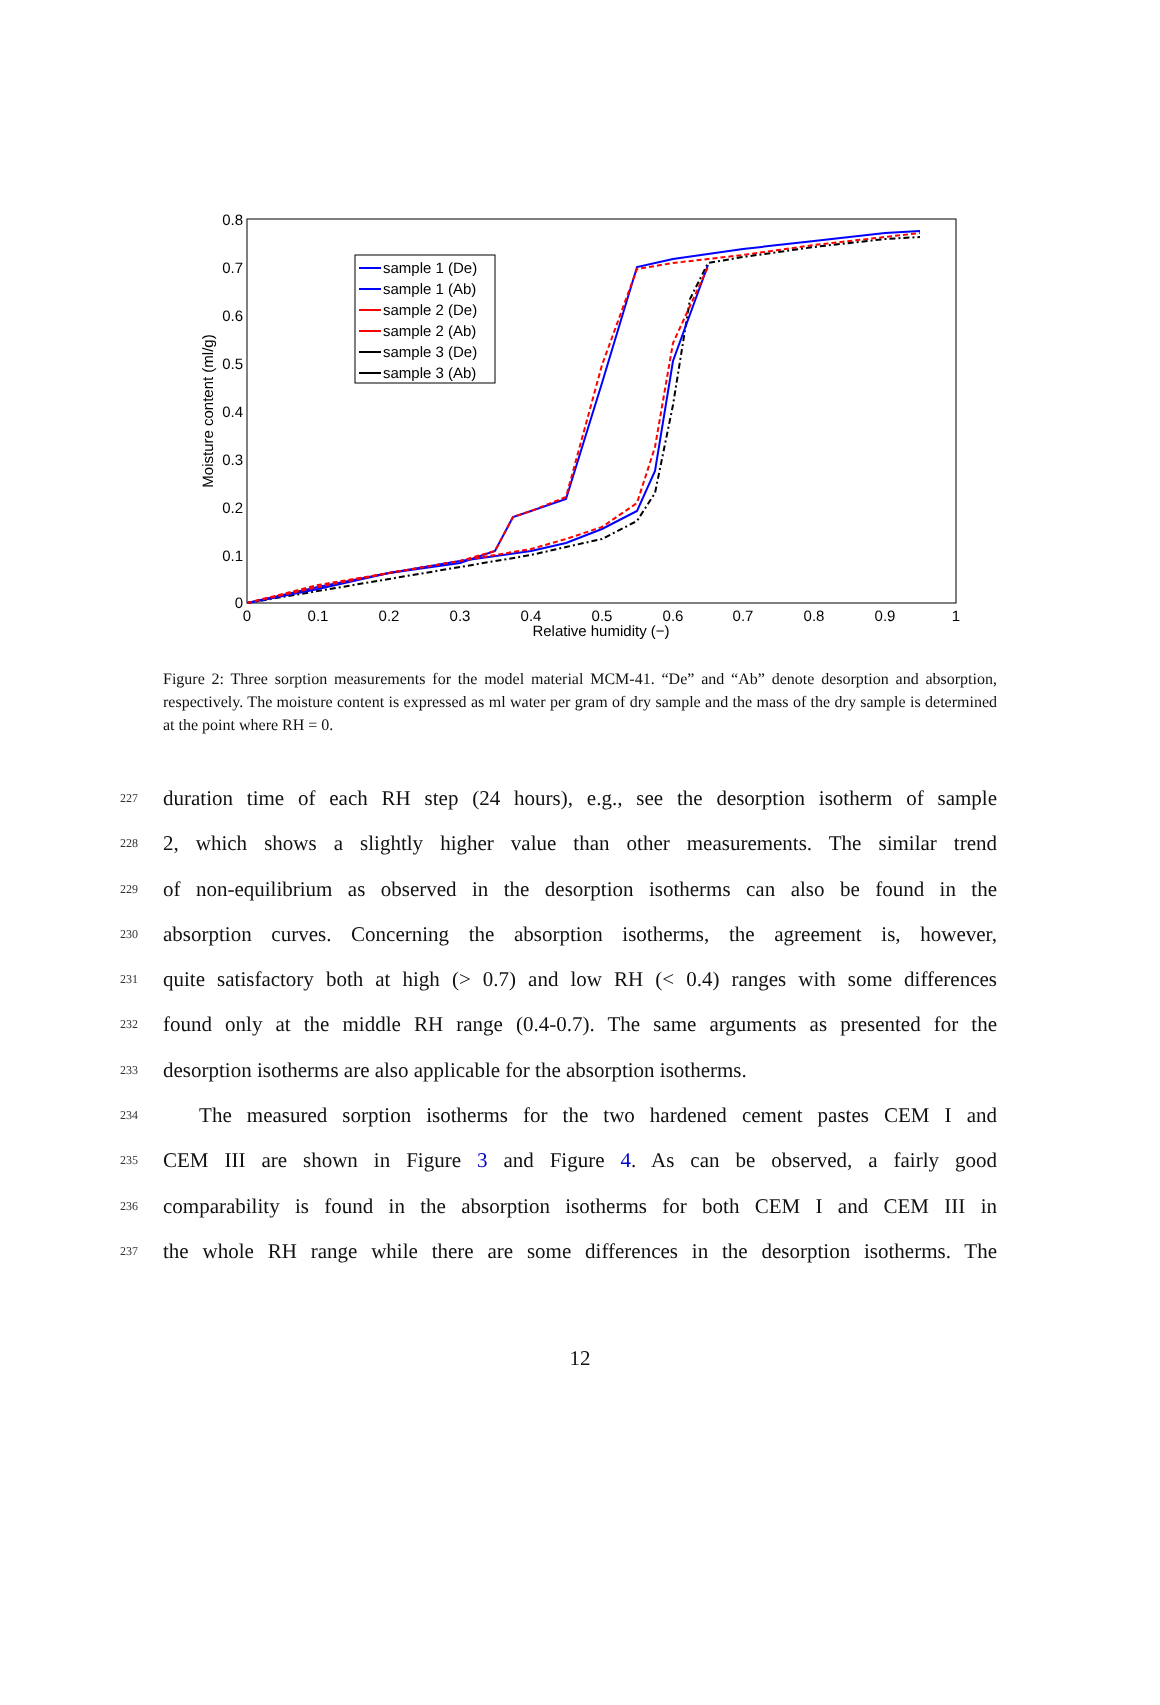0.8
0.7
0.6
0.5
0.4
0.3
0.2
0.1
0
0
0.1
0.2
0.3
0.4
0.5
0.6
0.7
0.8
0.9
1
Relative humidity (−)
Moisture content (ml/g)
sample 1 (De)
sample 1 (Ab)
sample 2 (De)
sample 2 (Ab)
sample 3 (De)
sample 3 (Ab)
Figure 2: Three sorption measurements for the model material MCM-41. “De” and “Ab” denote desorption and absorption, respectively. The moisture content is expressed as ml water per gram of dry sample and the mass of the dry sample is determined at the point where RH = 0.
227 duration time of each RH step (24 hours), e.g., see the desorption isotherm of sample
228 2, which shows a slightly higher value than other measurements. The similar trend
229 of non-equilibrium as observed in the desorption isotherms can also be found in the
230 absorption curves. Concerning the absorption isotherms, the agreement is, however,
231 quite satisfactory both at high (> 0.7) and low RH (< 0.4) ranges with some differences
232 found only at the middle RH range (0.4-0.7). The same arguments as presented for the
233 desorption isotherms are also applicable for the absorption isotherms.
234  The measured sorption isotherms for the two hardened cement pastes CEM I and
235 CEM III are shown in Figure 3 and Figure 4. As can be observed, a fairly good
236 comparability is found in the absorption isotherms for both CEM I and CEM III in
237 the whole RH range while there are some differences in the desorption isotherms. The
12